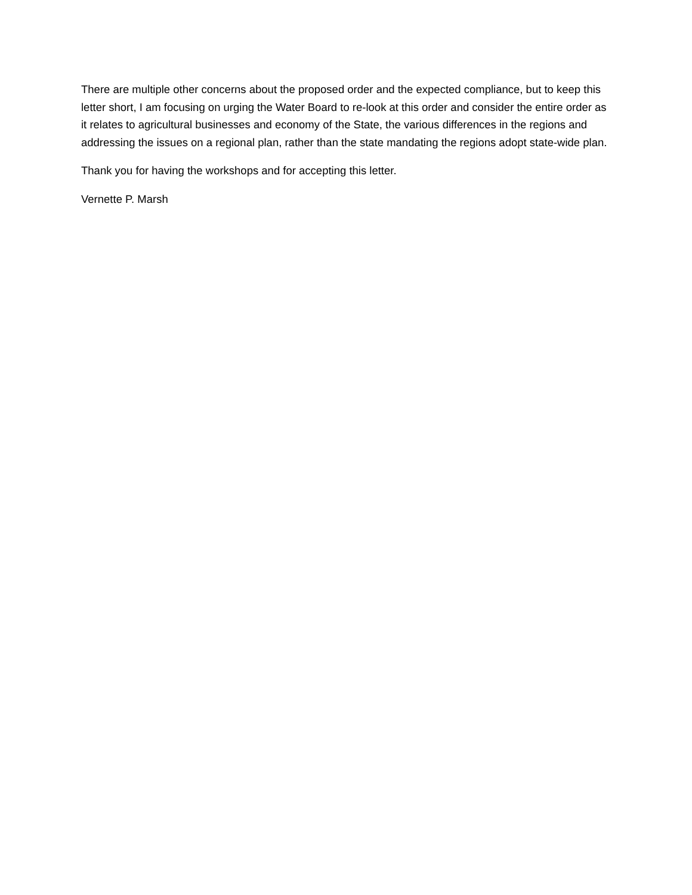There are multiple other concerns about the proposed order and the expected compliance, but to keep this letter short, I am focusing on urging the Water Board to re-look at this order and consider the entire order as it relates to agricultural businesses and economy of the State, the various differences in the regions and addressing the issues on a regional plan, rather than the state mandating the regions adopt state-wide plan.
Thank you for having the workshops and for accepting this letter.
Vernette P. Marsh